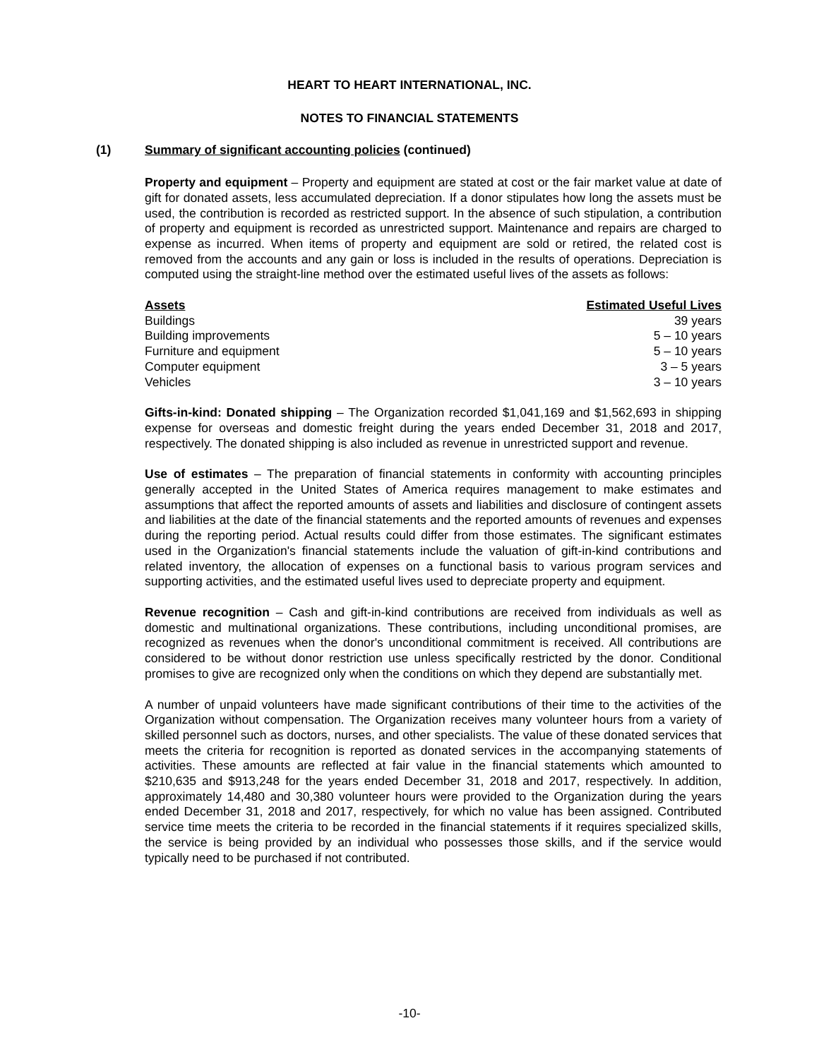HEART TO HEART INTERNATIONAL, INC.
NOTES TO FINANCIAL STATEMENTS
(1) Summary of significant accounting policies (continued)
Property and equipment – Property and equipment are stated at cost or the fair market value at date of gift for donated assets, less accumulated depreciation. If a donor stipulates how long the assets must be used, the contribution is recorded as restricted support. In the absence of such stipulation, a contribution of property and equipment is recorded as unrestricted support. Maintenance and repairs are charged to expense as incurred. When items of property and equipment are sold or retired, the related cost is removed from the accounts and any gain or loss is included in the results of operations. Depreciation is computed using the straight-line method over the estimated useful lives of the assets as follows:
| Assets | Estimated Useful Lives |
| --- | --- |
| Buildings | 39 years |
| Building improvements | 5 – 10 years |
| Furniture and equipment | 5 – 10 years |
| Computer equipment | 3 – 5 years |
| Vehicles | 3 – 10 years |
Gifts-in-kind: Donated shipping – The Organization recorded $1,041,169 and $1,562,693 in shipping expense for overseas and domestic freight during the years ended December 31, 2018 and 2017, respectively. The donated shipping is also included as revenue in unrestricted support and revenue.
Use of estimates – The preparation of financial statements in conformity with accounting principles generally accepted in the United States of America requires management to make estimates and assumptions that affect the reported amounts of assets and liabilities and disclosure of contingent assets and liabilities at the date of the financial statements and the reported amounts of revenues and expenses during the reporting period. Actual results could differ from those estimates. The significant estimates used in the Organization's financial statements include the valuation of gift-in-kind contributions and related inventory, the allocation of expenses on a functional basis to various program services and supporting activities, and the estimated useful lives used to depreciate property and equipment.
Revenue recognition – Cash and gift-in-kind contributions are received from individuals as well as domestic and multinational organizations. These contributions, including unconditional promises, are recognized as revenues when the donor's unconditional commitment is received. All contributions are considered to be without donor restriction use unless specifically restricted by the donor. Conditional promises to give are recognized only when the conditions on which they depend are substantially met.
A number of unpaid volunteers have made significant contributions of their time to the activities of the Organization without compensation. The Organization receives many volunteer hours from a variety of skilled personnel such as doctors, nurses, and other specialists. The value of these donated services that meets the criteria for recognition is reported as donated services in the accompanying statements of activities. These amounts are reflected at fair value in the financial statements which amounted to $210,635 and $913,248 for the years ended December 31, 2018 and 2017, respectively. In addition, approximately 14,480 and 30,380 volunteer hours were provided to the Organization during the years ended December 31, 2018 and 2017, respectively, for which no value has been assigned. Contributed service time meets the criteria to be recorded in the financial statements if it requires specialized skills, the service is being provided by an individual who possesses those skills, and if the service would typically need to be purchased if not contributed.
-10-